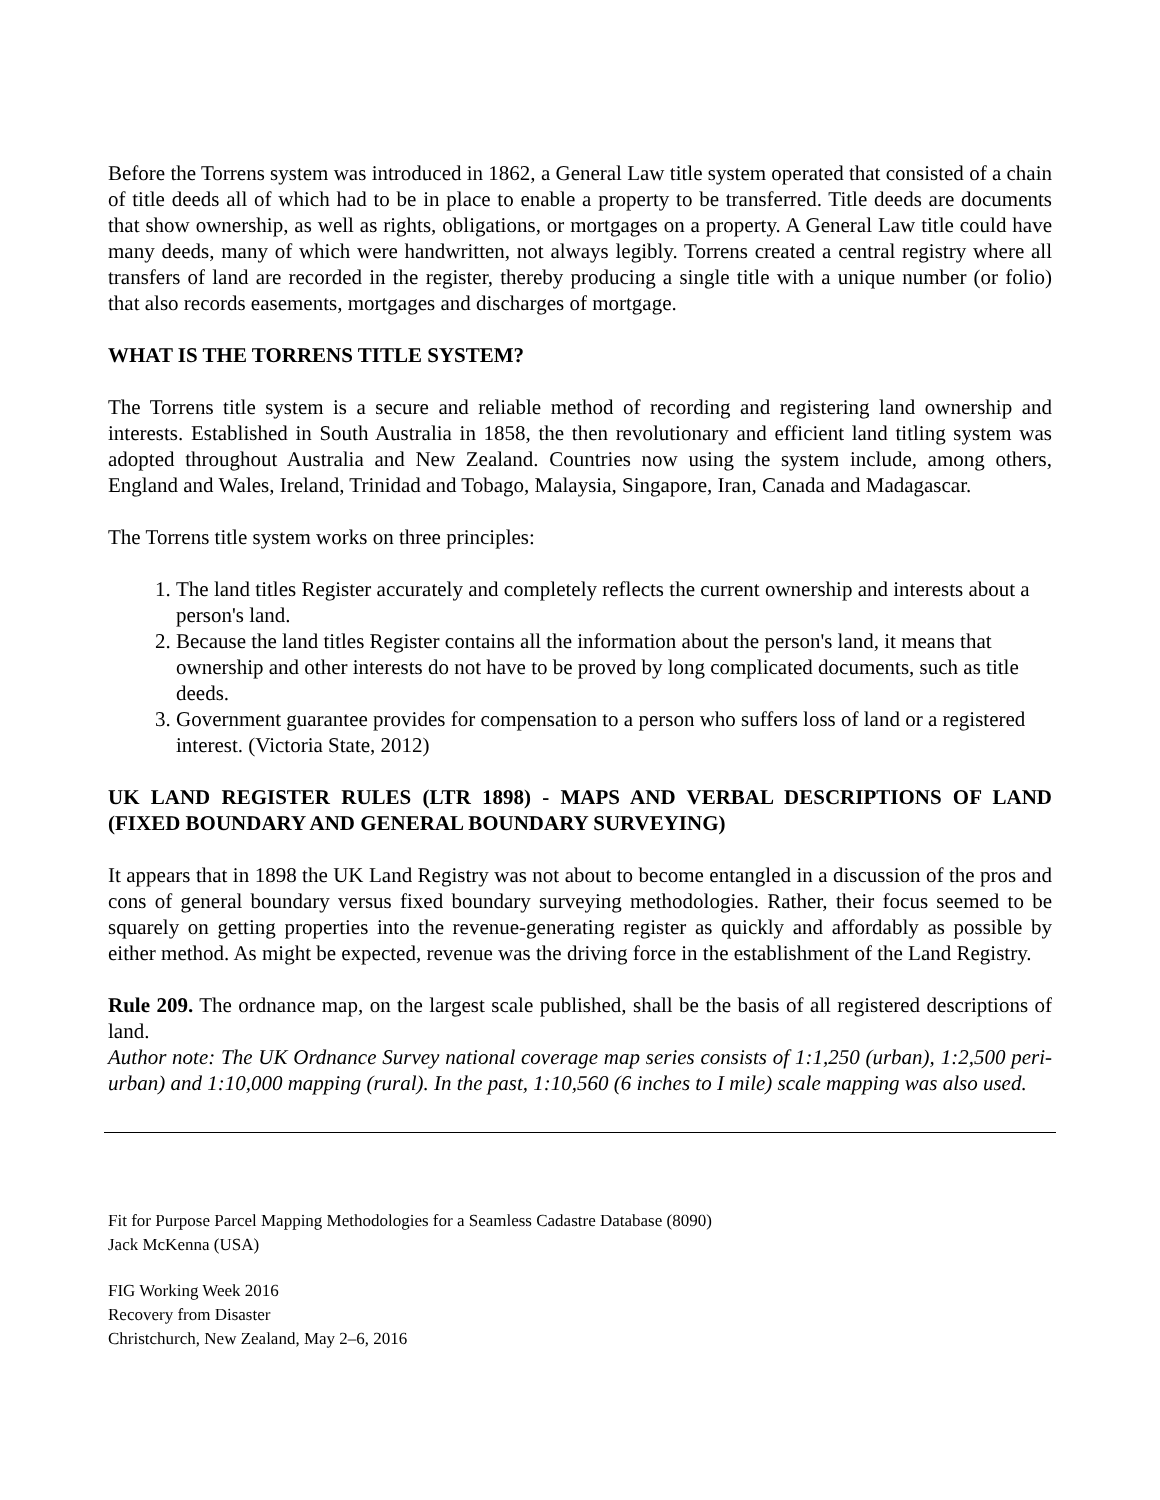Before the Torrens system was introduced in 1862, a General Law title system operated that consisted of a chain of title deeds all of which had to be in place to enable a property to be transferred. Title deeds are documents that show ownership, as well as rights, obligations, or mortgages on a property. A General Law title could have many deeds, many of which were handwritten, not always legibly. Torrens created a central registry where all transfers of land are recorded in the register, thereby producing a single title with a unique number (or folio) that also records easements, mortgages and discharges of mortgage.
WHAT IS THE TORRENS TITLE SYSTEM?
The Torrens title system is a secure and reliable method of recording and registering land ownership and interests. Established in South Australia in 1858, the then revolutionary and efficient land titling system was adopted throughout Australia and New Zealand. Countries now using the system include, among others, England and Wales, Ireland, Trinidad and Tobago, Malaysia, Singapore, Iran, Canada and Madagascar.
The Torrens title system works on three principles:
1. The land titles Register accurately and completely reflects the current ownership and interests about a person's land.
2. Because the land titles Register contains all the information about the person's land, it means that ownership and other interests do not have to be proved by long complicated documents, such as title deeds.
3. Government guarantee provides for compensation to a person who suffers loss of land or a registered interest. (Victoria State, 2012)
UK LAND REGISTER RULES (LTR 1898) - MAPS AND VERBAL DESCRIPTIONS OF LAND (FIXED BOUNDARY AND GENERAL BOUNDARY SURVEYING)
It appears that in 1898 the UK Land Registry was not about to become entangled in a discussion of the pros and cons of general boundary versus fixed boundary surveying methodologies. Rather, their focus seemed to be squarely on getting properties into the revenue-generating register as quickly and affordably as possible by either method. As might be expected, revenue was the driving force in the establishment of the Land Registry.
Rule 209. The ordnance map, on the largest scale published, shall be the basis of all registered descriptions of land.
Author note: The UK Ordnance Survey national coverage map series consists of 1:1,250 (urban), 1:2,500 peri-urban) and 1:10,000 mapping (rural). In the past, 1:10,560 (6 inches to I mile) scale mapping was also used.
Fit for Purpose Parcel Mapping Methodologies for a Seamless Cadastre Database (8090)
Jack McKenna (USA)
FIG Working Week 2016
Recovery from Disaster
Christchurch, New Zealand, May 2–6, 2016